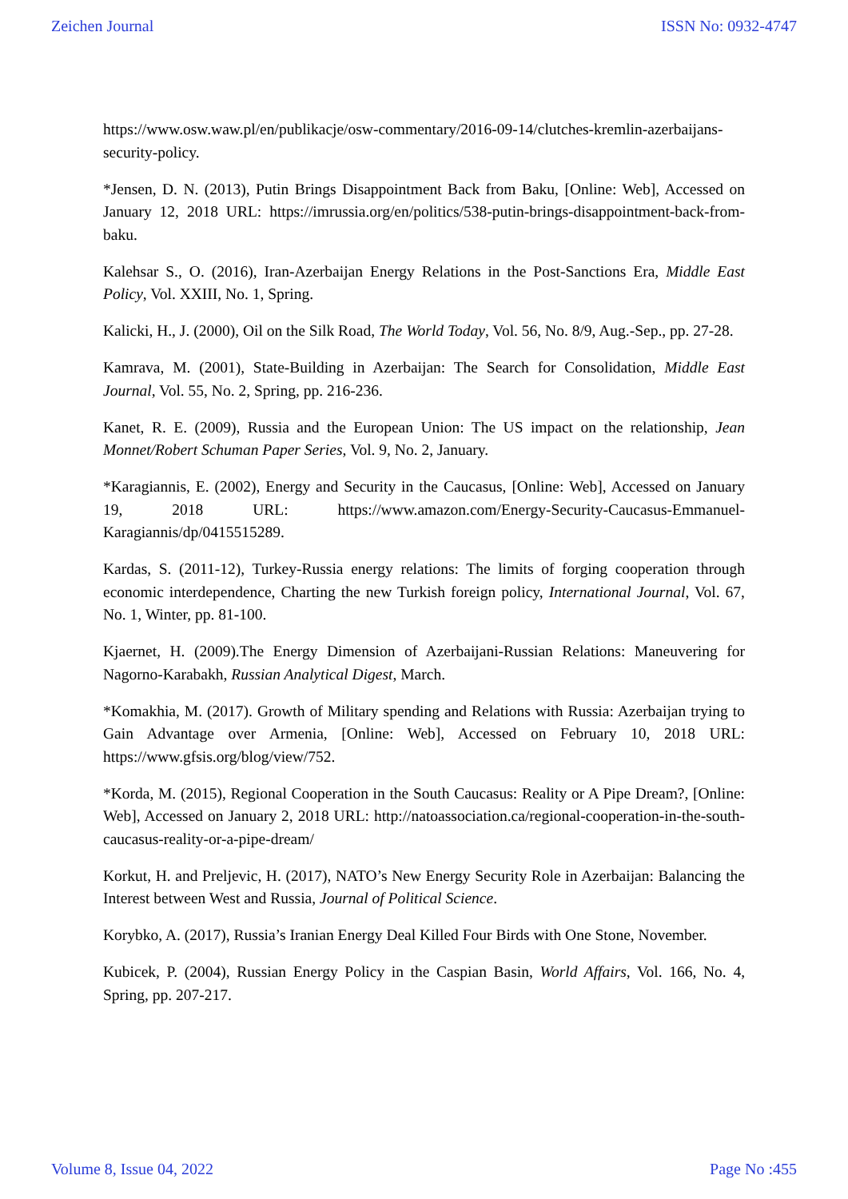Zeichen Journal ISSN No: 0932-4747
https://www.osw.waw.pl/en/publikacje/osw-commentary/2016-09-14/clutches-kremlin-azerbaijans-security-policy.
*Jensen, D. N. (2013), Putin Brings Disappointment Back from Baku, [Online: Web], Accessed on January 12, 2018 URL: https://imrussia.org/en/politics/538-putin-brings-disappointment-back-from-baku.
Kalehsar S., O. (2016), Iran-Azerbaijan Energy Relations in the Post-Sanctions Era, Middle East Policy, Vol. XXIII, No. 1, Spring.
Kalicki, H., J. (2000), Oil on the Silk Road, The World Today, Vol. 56, No. 8/9, Aug.-Sep., pp. 27-28.
Kamrava, M. (2001), State-Building in Azerbaijan: The Search for Consolidation, Middle East Journal, Vol. 55, No. 2, Spring, pp. 216-236.
Kanet, R. E. (2009), Russia and the European Union: The US impact on the relationship, Jean Monnet/Robert Schuman Paper Series, Vol. 9, No. 2, January.
*Karagiannis, E. (2002), Energy and Security in the Caucasus, [Online: Web], Accessed on January 19, 2018 URL: https://www.amazon.com/Energy-Security-Caucasus-Emmanuel-Karagiannis/dp/0415515289.
Kardas, S. (2011-12), Turkey-Russia energy relations: The limits of forging cooperation through economic interdependence, Charting the new Turkish foreign policy, International Journal, Vol. 67, No. 1, Winter, pp. 81-100.
Kjaernet, H. (2009).The Energy Dimension of Azerbaijani-Russian Relations: Maneuvering for Nagorno-Karabakh, Russian Analytical Digest, March.
*Komakhia, M. (2017). Growth of Military spending and Relations with Russia: Azerbaijan trying to Gain Advantage over Armenia, [Online: Web], Accessed on February 10, 2018 URL: https://www.gfsis.org/blog/view/752.
*Korda, M. (2015), Regional Cooperation in the South Caucasus: Reality or A Pipe Dream?, [Online: Web], Accessed on January 2, 2018 URL: http://natoassociation.ca/regional-cooperation-in-the-south-caucasus-reality-or-a-pipe-dream/
Korkut, H. and Preljevic, H. (2017), NATO’s New Energy Security Role in Azerbaijan: Balancing the Interest between West and Russia, Journal of Political Science.
Korybko, A. (2017), Russia’s Iranian Energy Deal Killed Four Birds with One Stone, November.
Kubicek, P. (2004), Russian Energy Policy in the Caspian Basin, World Affairs, Vol. 166, No. 4, Spring, pp. 207-217.
Volume 8, Issue 04, 2022 Page No :455